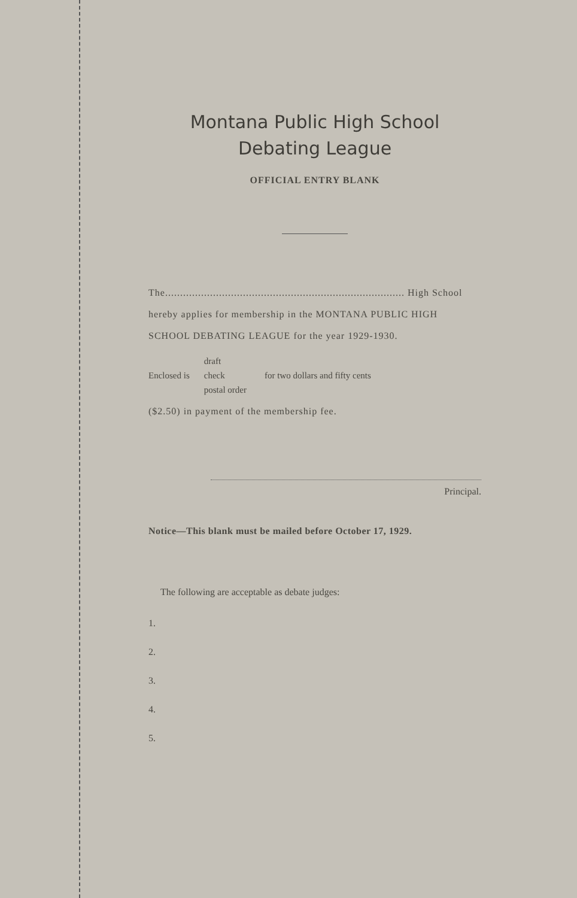Montana Public High School
Debating League
OFFICIAL ENTRY BLANK
The................................................................................ High School hereby applies for membership in the MONTANA PUBLIC HIGH SCHOOL DEBATING LEAGUE for the year 1929-1930.
Enclosed is
draft
check
postal order
for two dollars and fifty cents
($2.50) in payment of the membership fee.
Principal.
Notice—This blank must be mailed before October 17, 1929.
The following are acceptable as debate judges:
1.
2.
3.
4.
5.